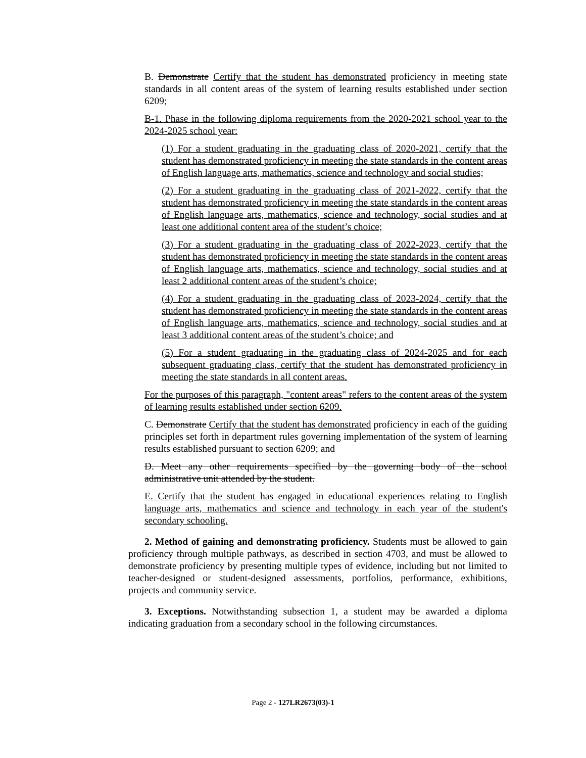B. Demonstrate Certify that the student has demonstrated proficiency in meeting state standards in all content areas of the system of learning results established under section 6209;
B-1. Phase in the following diploma requirements from the 2020-2021 school year to the 2024-2025 school year:
(1) For a student graduating in the graduating class of 2020-2021, certify that the student has demonstrated proficiency in meeting the state standards in the content areas of English language arts, mathematics, science and technology and social studies;
(2) For a student graduating in the graduating class of 2021-2022, certify that the student has demonstrated proficiency in meeting the state standards in the content areas of English language arts, mathematics, science and technology, social studies and at least one additional content area of the student’s choice;
(3) For a student graduating in the graduating class of 2022-2023, certify that the student has demonstrated proficiency in meeting the state standards in the content areas of English language arts, mathematics, science and technology, social studies and at least 2 additional content areas of the student’s choice;
(4) For a student graduating in the graduating class of 2023-2024, certify that the student has demonstrated proficiency in meeting the state standards in the content areas of English language arts, mathematics, science and technology, social studies and at least 3 additional content areas of the student’s choice; and
(5) For a student graduating in the graduating class of 2024-2025 and for each subsequent graduating class, certify that the student has demonstrated proficiency in meeting the state standards in all content areas.
For the purposes of this paragraph, "content areas" refers to the content areas of the system of learning results established under section 6209.
C. Demonstrate Certify that the student has demonstrated proficiency in each of the guiding principles set forth in department rules governing implementation of the system of learning results established pursuant to section 6209; and
D. Meet any other requirements specified by the governing body of the school administrative unit attended by the student.
E. Certify that the student has engaged in educational experiences relating to English language arts, mathematics and science and technology in each year of the student's secondary schooling.
2. Method of gaining and demonstrating proficiency. Students must be allowed to gain proficiency through multiple pathways, as described in section 4703, and must be allowed to demonstrate proficiency by presenting multiple types of evidence, including but not limited to teacher-designed or student-designed assessments, portfolios, performance, exhibitions, projects and community service.
3. Exceptions. Notwithstanding subsection 1, a student may be awarded a diploma indicating graduation from a secondary school in the following circumstances.
Page 2 - 127LR2673(03)-1